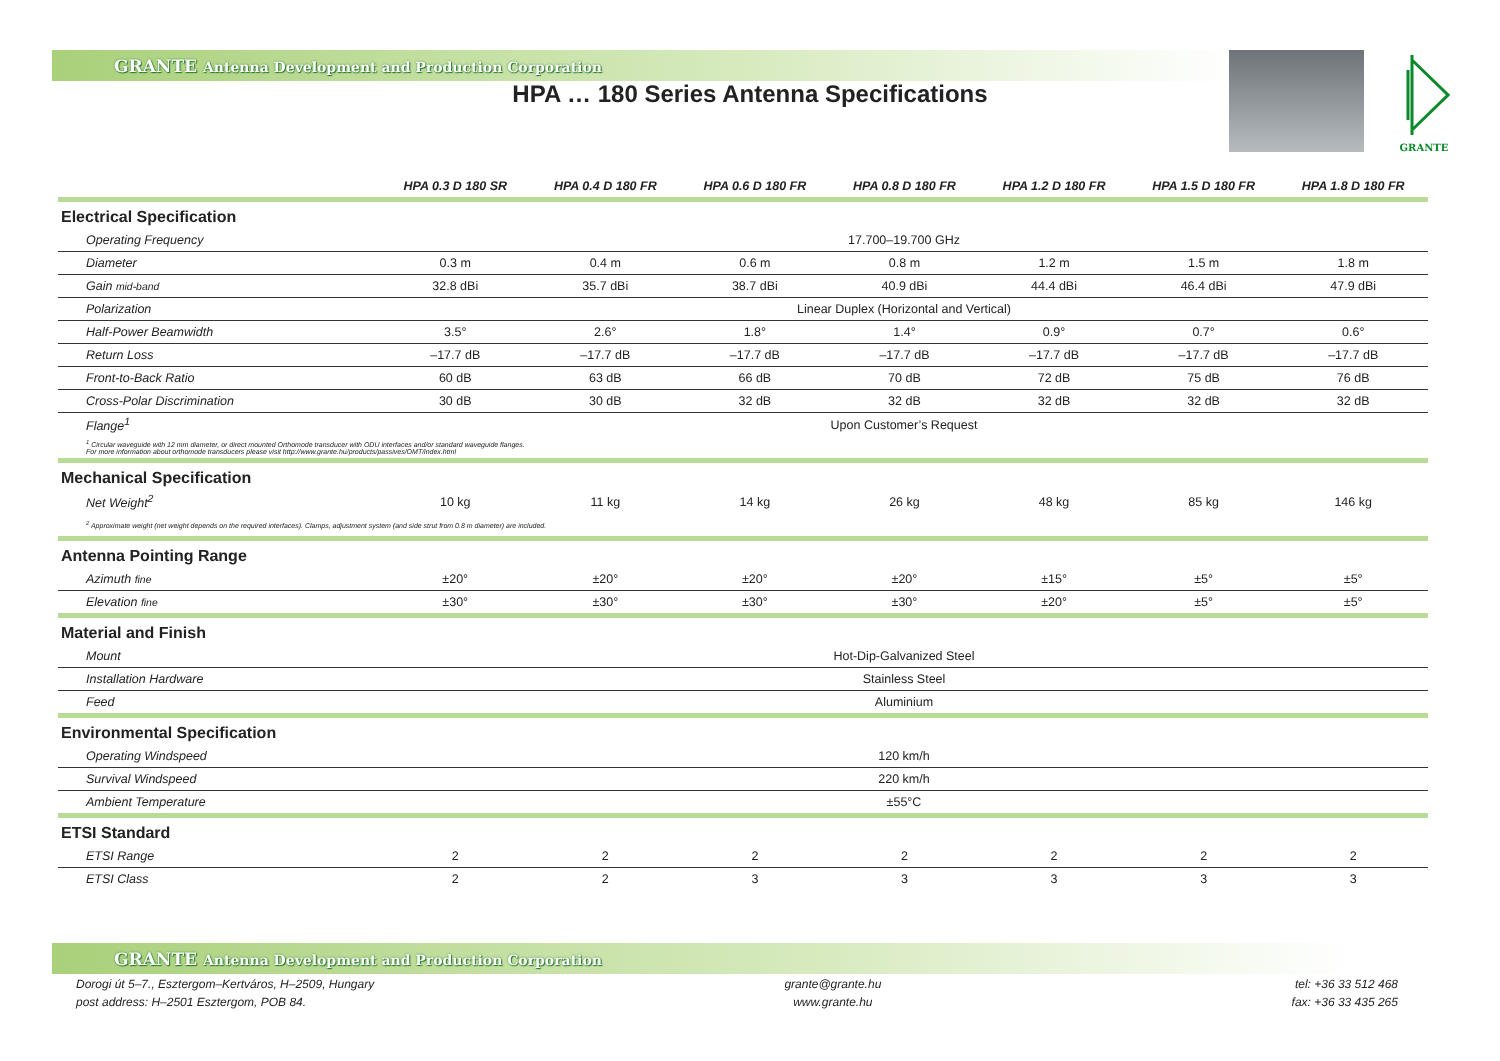GRANTE Antenna Development and Production Corporation
HPA … 180 Series Antenna Specifications
GRANTE
| | HPA 0.3 D 180 SR | HPA 0.4 D 180 FR | HPA 0.6 D 180 FR | HPA 0.8 D 180 FR | HPA 1.2 D 180 FR | HPA 1.5 D 180 FR | HPA 1.8 D 180 FR |
| --- | --- | --- | --- | --- | --- | --- | --- |
| Electrical Specification | | | | | | | |
| Operating Frequency | 17.700–19.700 GHz | | | | | | |
| Diameter | 0.3 m | 0.4 m | 0.6 m | 0.8 m | 1.2 m | 1.5 m | 1.8 m |
| Gain mid-band | 32.8 dBi | 35.7 dBi | 38.7 dBi | 40.9 dBi | 44.4 dBi | 46.4 dBi | 47.9 dBi |
| Polarization | Linear Duplex (Horizontal and Vertical) | | | | | | |
| Half-Power Beamwidth | 3.5° | 2.6° | 1.8° | 1.4° | 0.9° | 0.7° | 0.6° |
| Return Loss | –17.7 dB | –17.7 dB | –17.7 dB | –17.7 dB | –17.7 dB | –17.7 dB | –17.7 dB |
| Front-to-Back Ratio | 60 dB | 63 dB | 66 dB | 70 dB | 72 dB | 75 dB | 76 dB |
| Cross-Polar Discrimination | 30 dB | 30 dB | 32 dB | 32 dB | 32 dB | 32 dB | 32 dB |
| Flange<sup>1</sup> | Upon Customer’s Request | | | | | | |
| <sup>1</sup> Circular waveguide with 12 mm diameter, or direct mounted Orthomode transducer with ODU interfaces and/or standard waveguide flanges. For more information about orthomode transducers please visit http://www.grante.hu/products/passives/OMT/index.html | | | | | | | |
| Mechanical Specification | | | | | | | |
| Net Weight<sup>2</sup> | 10 kg | 11 kg | 14 kg | 26 kg | 48 kg | 85 kg | 146 kg |
| <sup>2</sup> Approximate weight (net weight depends on the required interfaces). Clamps, adjustment system (and side strut from 0.8 m diameter) are included. | | | | | | | |
| Antenna Pointing Range | | | | | | | |
| Azimuth fine | ±20° | ±20° | ±20° | ±20° | ±15° | ±5° | ±5° |
| Elevation fine | ±30° | ±30° | ±30° | ±30° | ±20° | ±5° | ±5° |
| Material and Finish | | | | | | | |
| Mount | Hot-Dip-Galvanized Steel | | | | | | |
| Installation Hardware | Stainless Steel | | | | | | |
| Feed | Aluminium | | | | | | |
| Environmental Specification | | | | | | | |
| Operating Windspeed | 120 km/h | | | | | | |
| Survival Windspeed | 220 km/h | | | | | | |
| Ambient Temperature | ±55°C | | | | | | |
| ETSI Standard | | | | | | | |
| ETSI Range | 2 | 2 | 2 | 2 | 2 | 2 | 2 |
| ETSI Class | 2 | 2 | 3 | 3 | 3 | 3 | 3 |
GRANTE Antenna Development and Production Corporation
Dorogi út 5–7., Esztergom–Kertváros, H–2509, Hungary
post address: H–2501 Esztergom, POB 84.
grante@grante.hu
www.grante.hu
tel: +36 33 512 468
fax: +36 33 435 265